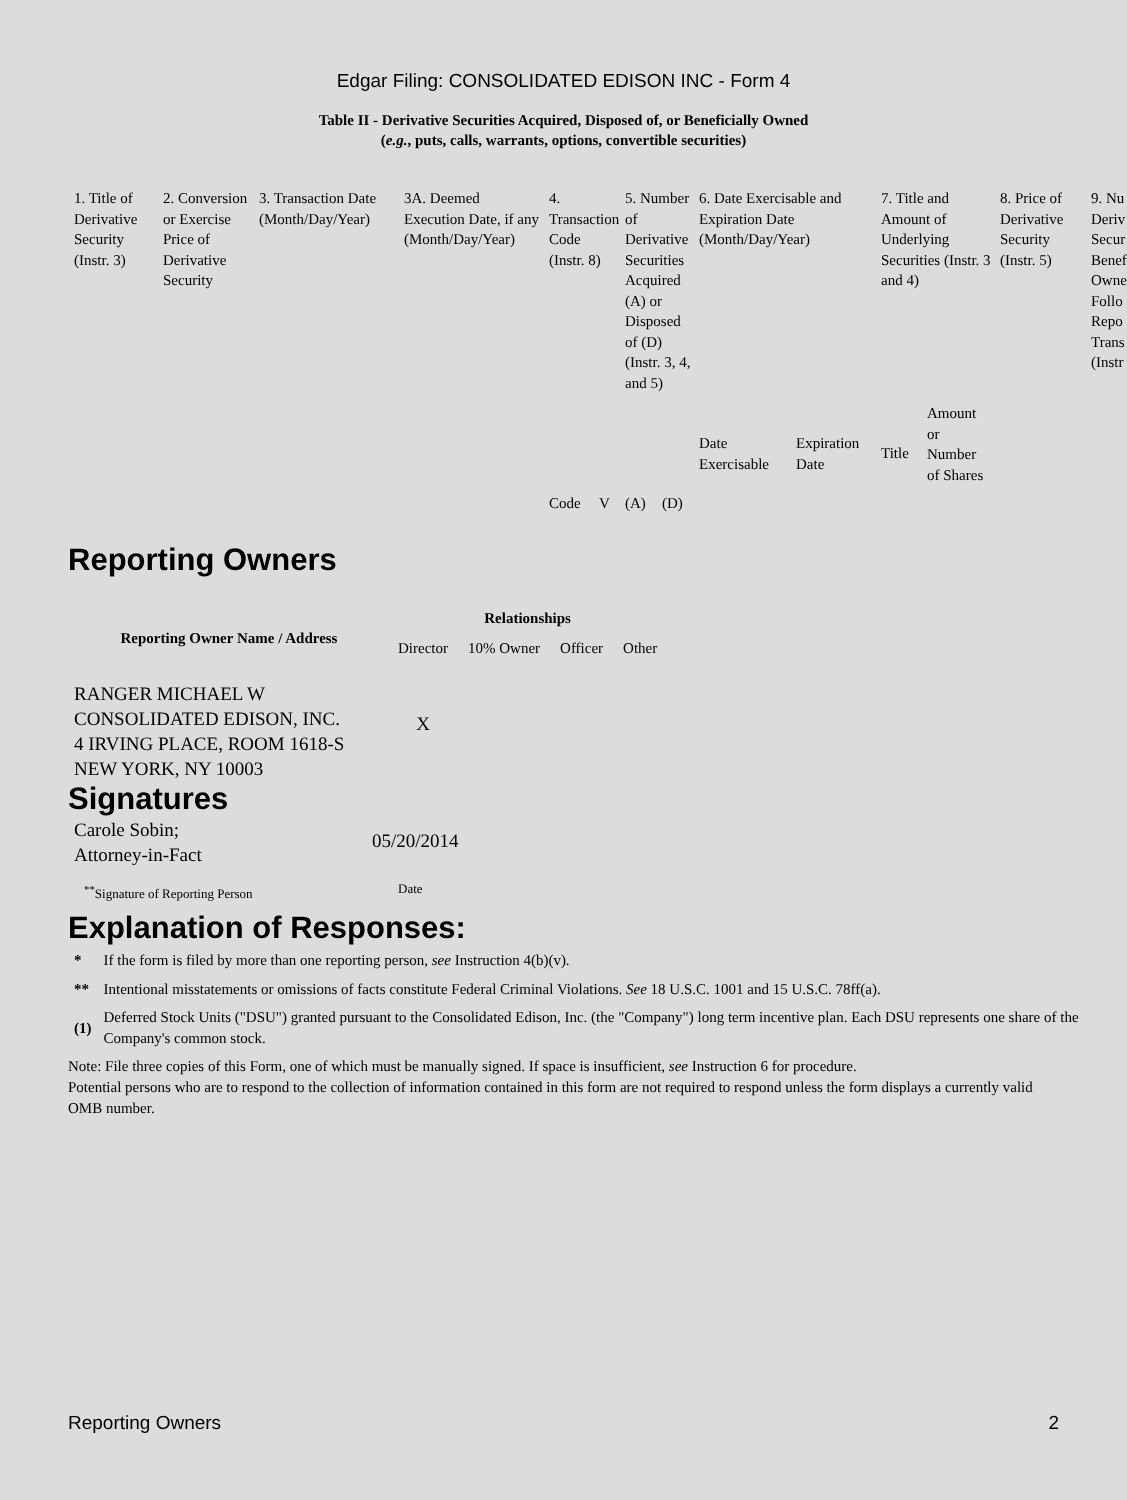Edgar Filing: CONSOLIDATED EDISON INC - Form 4
Table II - Derivative Securities Acquired, Disposed of, or Beneficially Owned
(e.g., puts, calls, warrants, options, convertible securities)
| 1. Title of Derivative Security (Instr. 3) | 2. Conversion or Exercise Price of Derivative Security | 3. Transaction Date (Month/Day/Year) | 3A. Deemed Execution Date, if any (Month/Day/Year) | 4. Transaction Code (Instr. 8) | | 5. Number of Derivative Securities Acquired (A) or Disposed of (D) (Instr. 3, 4, and 5) | | 6. Date Exercisable and Expiration Date (Month/Day/Year) | | 7. Title and Amount of Underlying Securities (Instr. 3 and 4) | | 8. Price of Derivative Security (Instr. 5) | 9. Nu Deriv Secur Benef Owne Follo Repo Trans (Instr |
| | | | | Code | V | (A) | (D) | Date Exercisable | Expiration Date | Title | Amount or Number of Shares | | |
Reporting Owners
| Reporting Owner Name / Address | Relationships | | | |
| --- | --- | --- | --- | --- |
| | Director | 10% Owner | Officer | Other |
| RANGER MICHAEL W CONSOLIDATED EDISON, INC. 4 IRVING PLACE, ROOM 1618-S NEW YORK, NY 10003 | X | | | |
Signatures
| Carole Sobin; Attorney-in-Fact | 05/20/2014 |
| <sup>**</sup> Signature of Reporting Person | Date |
Explanation of Responses:
| * | If the form is filed by more than one reporting person, see Instruction 4(b)(v). |
| ** | Intentional misstatements or omissions of facts constitute Federal Criminal Violations. See 18 U.S.C. 1001 and 15 U.S.C. 78ff(a). |
| (1) | Deferred Stock Units ("DSU") granted pursuant to the Consolidated Edison, Inc. (the "Company") long term incentive plan. Each DSU represents one share of the Company's common stock. |
Note: File three copies of this Form, one of which must be manually signed. If space is insufficient, see Instruction 6 for procedure.
Potential persons who are to respond to the collection of information contained in this form are not required to respond unless the form displays a currently valid OMB number.
Reporting Owners 2